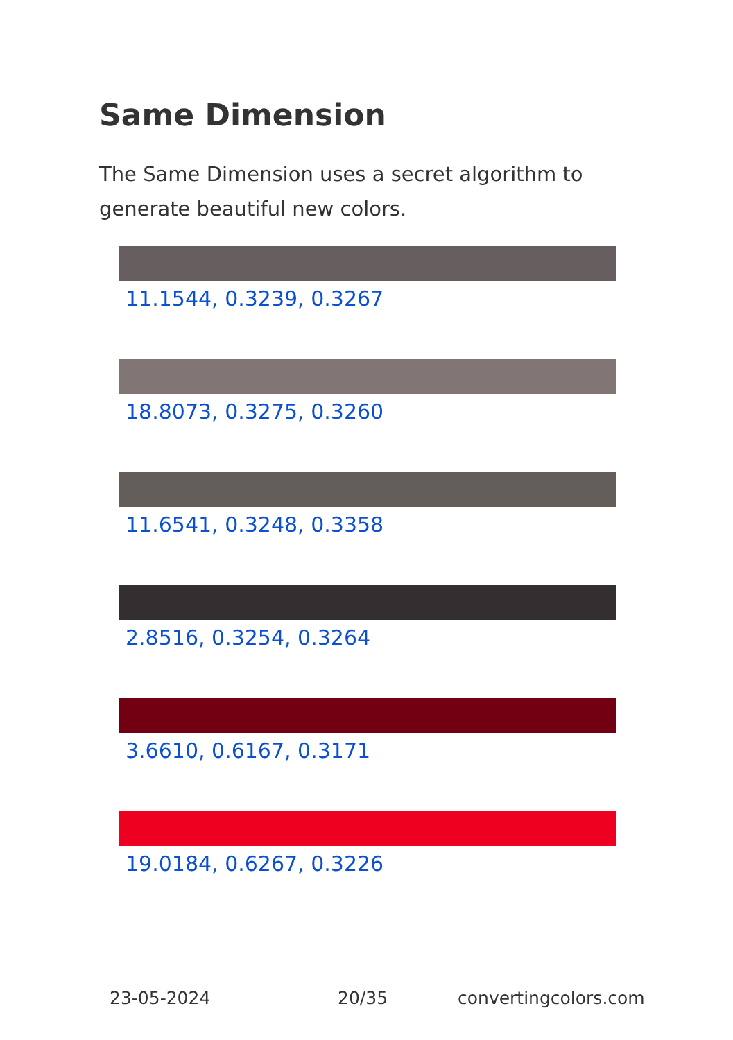Same Dimension
The Same Dimension uses a secret algorithm to generate beautiful new colors.
11.1544, 0.3239, 0.3267
18.8073, 0.3275, 0.3260
11.6541, 0.3248, 0.3358
2.8516, 0.3254, 0.3264
3.6610, 0.6167, 0.3171
19.0184, 0.6267, 0.3226
23-05-2024 20/35 convertingcolors.com